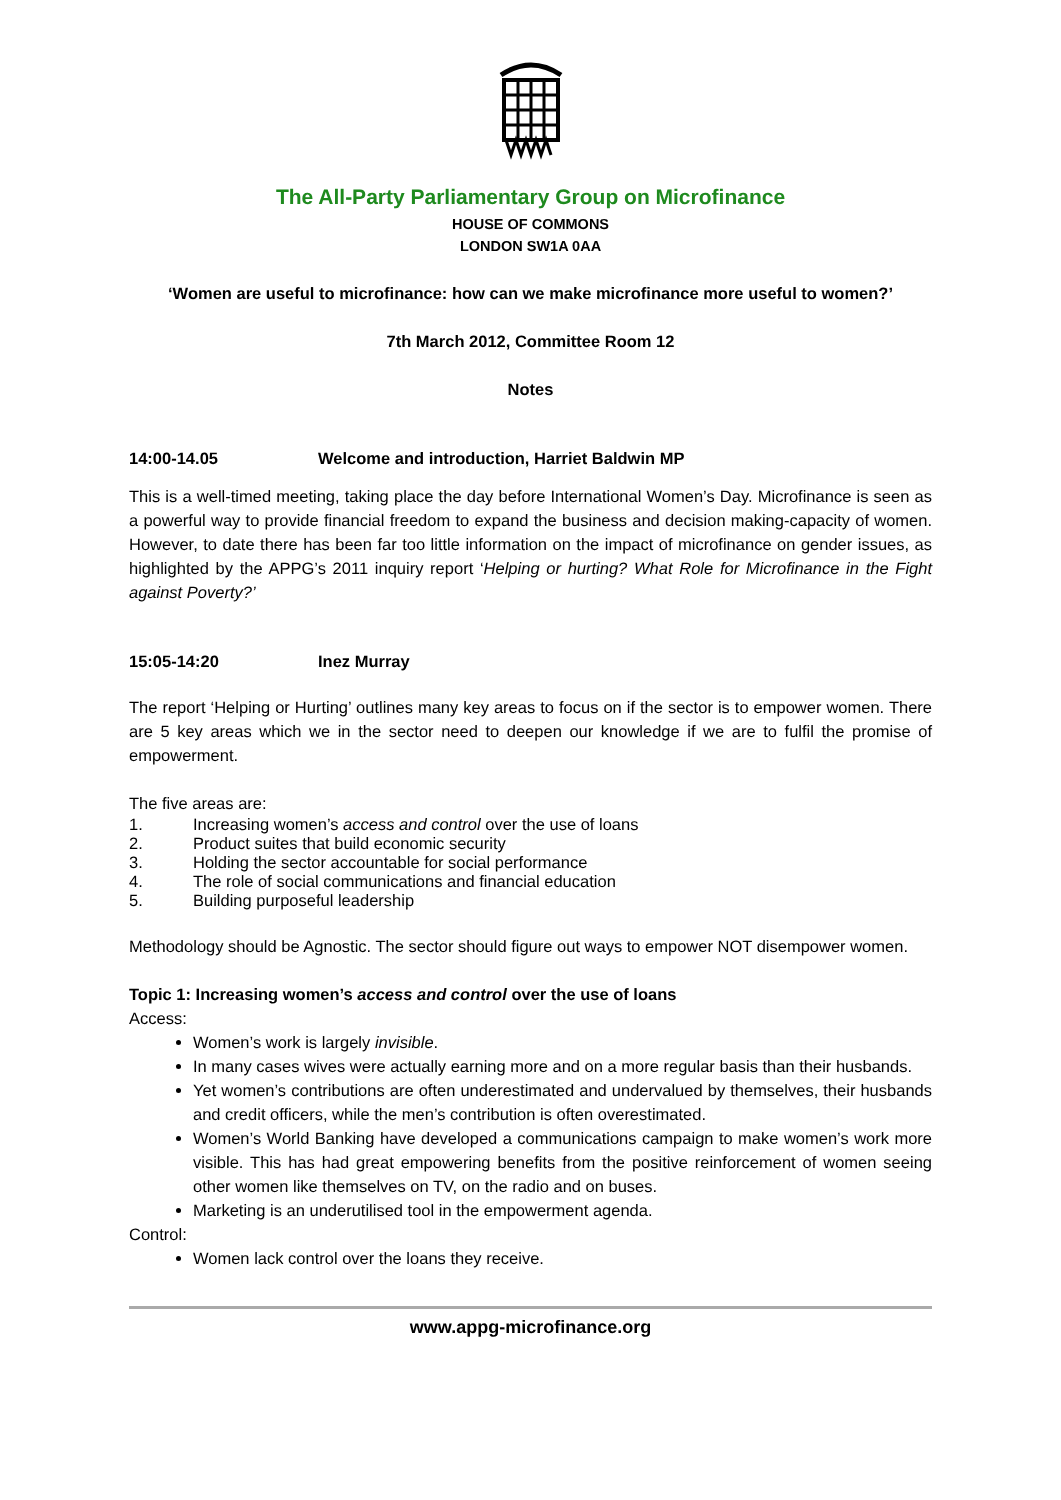The All-Party Parliamentary Group on Microfinance
HOUSE OF COMMONS
LONDON SW1A 0AA
‘Women are useful to microfinance: how can we make microfinance more useful to women?’
7th March 2012, Committee Room 12
Notes
14:00-14.05 Welcome and introduction, Harriet Baldwin MP
This is a well-timed meeting, taking place the day before International Women’s Day. Microfinance is seen as a powerful way to provide financial freedom to expand the business and decision making-capacity of women. However, to date there has been far too little information on the impact of microfinance on gender issues, as highlighted by the APPG’s 2011 inquiry report ‘Helping or hurting? What Role for Microfinance in the Fight against Poverty?’
15:05-14:20 Inez Murray
The report ‘Helping or Hurting’ outlines many key areas to focus on if the sector is to empower women. There are 5 key areas which we in the sector need to deepen our knowledge if we are to fulfil the promise of empowerment.
The five areas are:
1. Increasing women’s access and control over the use of loans
2. Product suites that build economic security
3. Holding the sector accountable for social performance
4. The role of social communications and financial education
5. Building purposeful leadership
Methodology should be Agnostic. The sector should figure out ways to empower NOT disempower women.
Topic 1: Increasing women’s access and control over the use of loans
Access:
Women’s work is largely invisible.
In many cases wives were actually earning more and on a more regular basis than their husbands.
Yet women’s contributions are often underestimated and undervalued by themselves, their husbands and credit officers, while the men’s contribution is often overestimated.
Women’s World Banking have developed a communications campaign to make women’s work more visible. This has had great empowering benefits from the positive reinforcement of women seeing other women like themselves on TV, on the radio and on buses.
Marketing is an underutilised tool in the empowerment agenda.
Control:
Women lack control over the loans they receive.
www.appg-microfinance.org